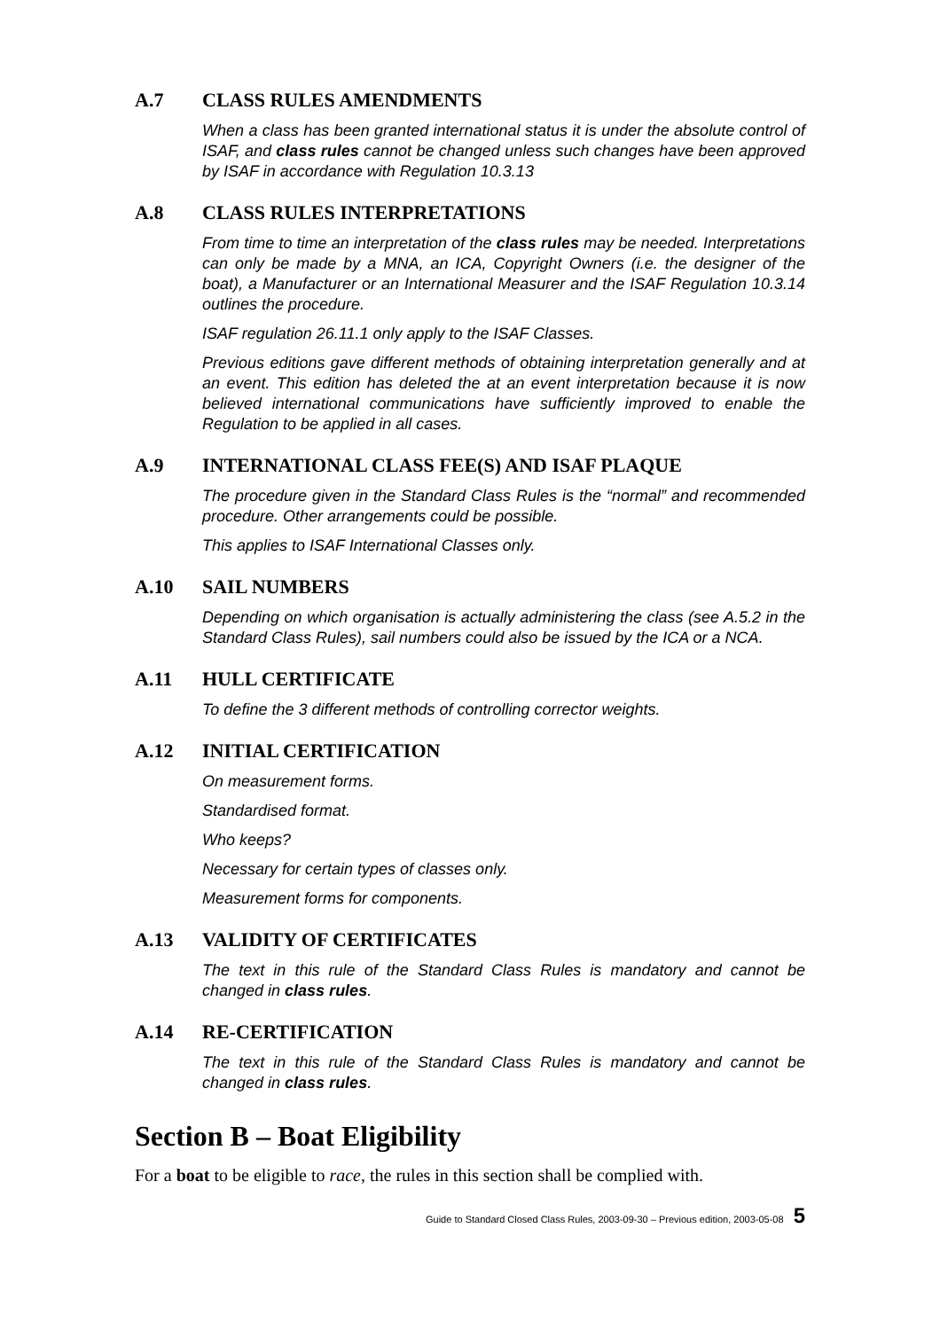A.7 CLASS RULES AMENDMENTS
When a class has been granted international status it is under the absolute control of ISAF, and class rules cannot be changed unless such changes have been approved by ISAF in accordance with Regulation 10.3.13
A.8 CLASS RULES INTERPRETATIONS
From time to time an interpretation of the class rules may be needed. Interpretations can only be made by a MNA, an ICA, Copyright Owners (i.e. the designer of the boat), a Manufacturer or an International Measurer and the ISAF Regulation 10.3.14 outlines the procedure.
ISAF regulation 26.11.1 only apply to the ISAF Classes.
Previous editions gave different methods of obtaining interpretation generally and at an event. This edition has deleted the at an event interpretation because it is now believed international communications have sufficiently improved to enable the Regulation to be applied in all cases.
A.9 INTERNATIONAL CLASS FEE(S) AND ISAF PLAQUE
The procedure given in the Standard Class Rules is the “normal” and recommended procedure. Other arrangements could be possible.
This applies to ISAF International Classes only.
A.10 SAIL NUMBERS
Depending on which organisation is actually administering the class (see A.5.2 in the Standard Class Rules), sail numbers could also be issued by the ICA or a NCA.
A.11 HULL CERTIFICATE
To define the 3 different methods of controlling corrector weights.
A.12 INITIAL CERTIFICATION
On measurement forms.
Standardised format.
Who keeps?
Necessary for certain types of classes only.
Measurement forms for components.
A.13 VALIDITY OF CERTIFICATES
The text in this rule of the Standard Class Rules is mandatory and cannot be changed in class rules.
A.14 RE-CERTIFICATION
The text in this rule of the Standard Class Rules is mandatory and cannot be changed in class rules.
Section B – Boat Eligibility
For a boat to be eligible to race, the rules in this section shall be complied with.
Guide to Standard Closed Class Rules, 2003-09-30 – Previous edition, 2003-05-08 5